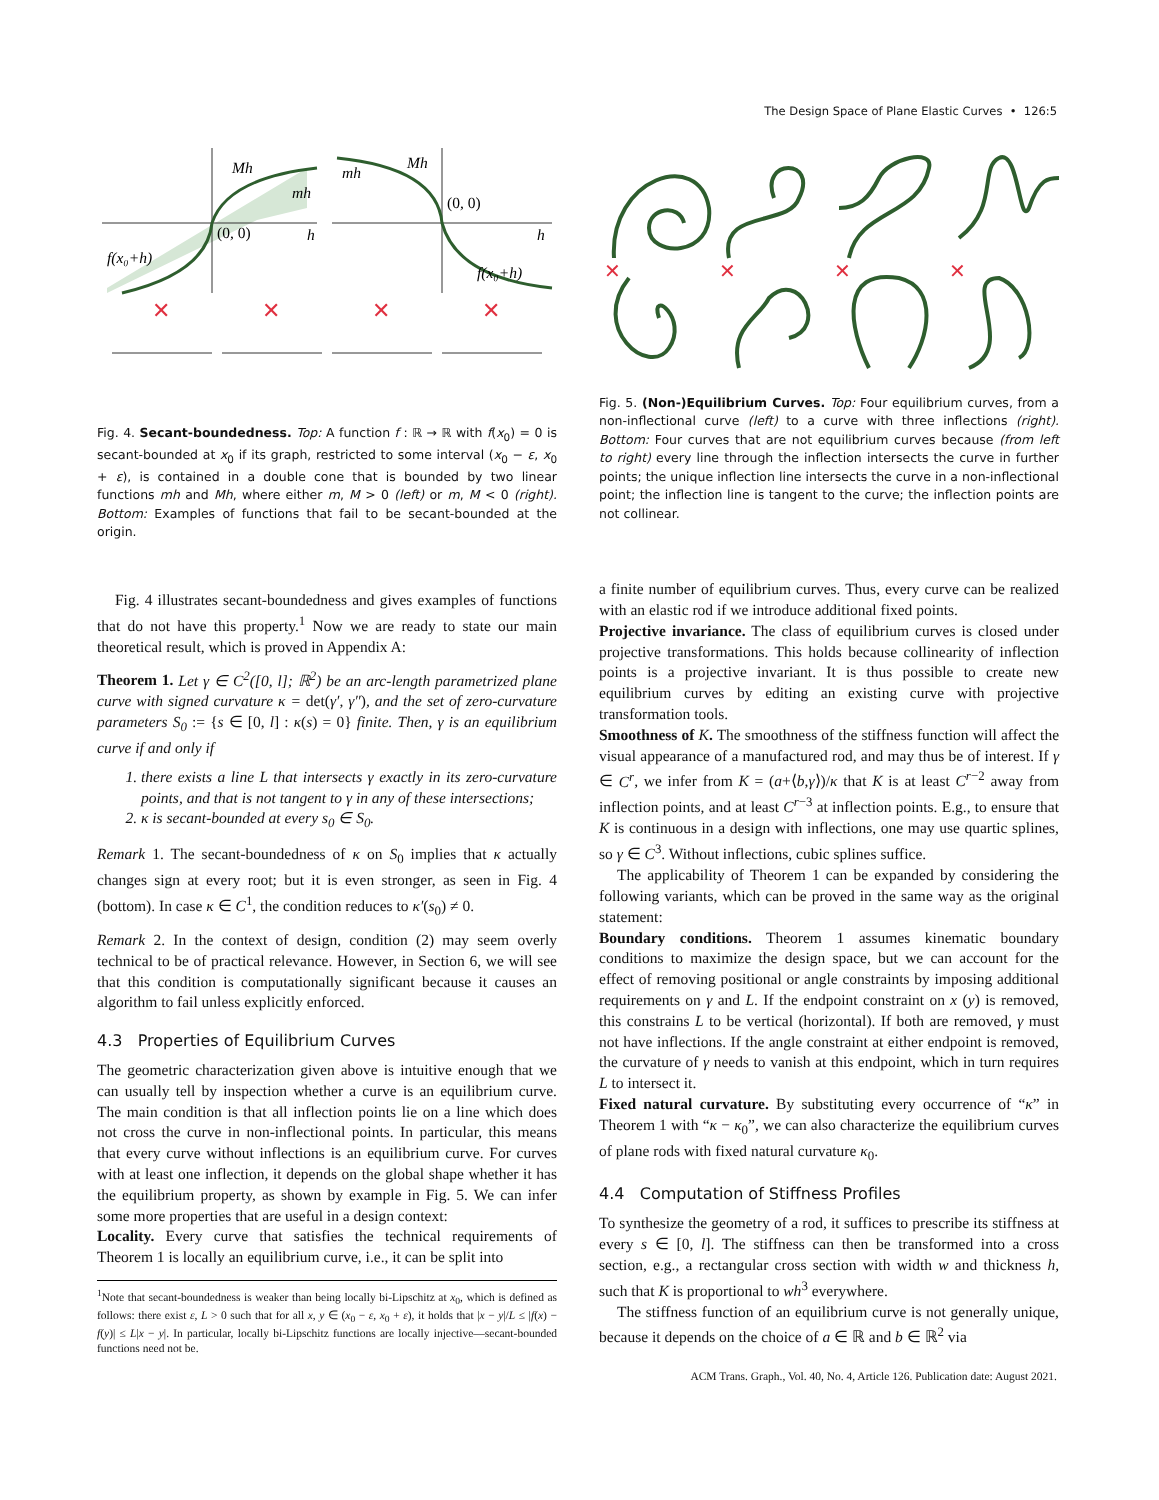The Design Space of Plane Elastic Curves • 126:5
Mh
mh
(0, 0)
h
f(x₀+h)
Mh
mh
(0, 0)
h
f(x₀+h)
✕
✕
✕
✕
Fig. 4. Secant-boundedness. Top: A function f : ℝ → ℝ with f(x<sub>0</sub>) = 0 is secant-bounded at x<sub>0</sub> if its graph, restricted to some interval (x<sub>0</sub> − ε, x<sub>0</sub> + ε), is contained in a double cone that is bounded by two linear functions mh and Mh, where either m, M > 0 (left) or m, M < 0 (right). Bottom: Examples of functions that fail to be secant-bounded at the origin.
Fig. 4 illustrates secant-boundedness and gives examples of functions that do not have this property.<sup>1</sup> Now we are ready to state our main theoretical result, which is proved in Appendix A:
Theorem 1. Let γ ∈ C<sup>2</sup>([0, l]; ℝ<sup>2</sup>) be an arc-length parametrized plane curve with signed curvature κ = det(γ′, γ″), and the set of zero-curvature parameters S<sub>0</sub> := {s ∈ [0, l] : κ(s) = 0} finite. Then, γ is an equilibrium curve if and only if
1. there exists a line L that intersects γ exactly in its zero-curvature points, and that is not tangent to γ in any of these intersections;
2. κ is secant-bounded at every s<sub>0</sub> ∈ S<sub>0</sub>.
Remark 1. The secant-boundedness of κ on S<sub>0</sub> implies that κ actually changes sign at every root; but it is even stronger, as seen in Fig. 4 (bottom). In case κ ∈ C<sup>1</sup>, the condition reduces to κ′(s<sub>0</sub>) ≠ 0.
Remark 2. In the context of design, condition (2) may seem overly technical to be of practical relevance. However, in Section 6, we will see that this condition is computationally significant because it causes an algorithm to fail unless explicitly enforced.
4.3 Properties of Equilibrium Curves
The geometric characterization given above is intuitive enough that we can usually tell by inspection whether a curve is an equilibrium curve. The main condition is that all inflection points lie on a line which does not cross the curve in non-inflectional points. In particular, this means that every curve without inflections is an equilibrium curve. For curves with at least one inflection, it depends on the global shape whether it has the equilibrium property, as shown by example in Fig. 5. We can infer some more properties that are useful in a design context:
Locality. Every curve that satisfies the technical requirements of Theorem 1 is locally an equilibrium curve, i.e., it can be split into
<sup>1</sup> Note that secant-boundedness is weaker than being locally bi-Lipschitz at x<sub>0</sub>, which is defined as follows: there exist ε, L > 0 such that for all x, y ∈ (x<sub>0</sub> − ε, x<sub>0</sub> + ε), it holds that |x − y|/L ≤ |f(x) − f(y)| ≤ L|x − y|. In particular, locally bi-Lipschitz functions are locally injective—secant-bounded functions need not be.
✕
✕
✕
✕
Fig. 5. (Non-)Equilibrium Curves. Top: Four equilibrium curves, from a non-inflectional curve (left) to a curve with three inflections (right). Bottom: Four curves that are not equilibrium curves because (from left to right) every line through the inflection intersects the curve in further points; the unique inflection line intersects the curve in a non-inflectional point; the inflection line is tangent to the curve; the inflection points are not collinear.
a finite number of equilibrium curves. Thus, every curve can be realized with an elastic rod if we introduce additional fixed points.
Projective invariance. The class of equilibrium curves is closed under projective transformations. This holds because collinearity of inflection points is a projective invariant. It is thus possible to create new equilibrium curves by editing an existing curve with projective transformation tools.
Smoothness of K. The smoothness of the stiffness function will affect the visual appearance of a manufactured rod, and may thus be of interest. If γ ∈ C<sup>r</sup>, we infer from K = (a+⟨b,γ⟩)/κ that K is at least C<sup>r−2</sup> away from inflection points, and at least C<sup>r−3</sup> at inflection points. E.g., to ensure that K is continuous in a design with inflections, one may use quartic splines, so γ ∈ C<sup>3</sup>. Without inflections, cubic splines suffice.
The applicability of Theorem 1 can be expanded by considering the following variants, which can be proved in the same way as the original statement:
Boundary conditions. Theorem 1 assumes kinematic boundary conditions to maximize the design space, but we can account for the effect of removing positional or angle constraints by imposing additional requirements on γ and L. If the endpoint constraint on x (y) is removed, this constrains L to be vertical (horizontal). If both are removed, γ must not have inflections. If the angle constraint at either endpoint is removed, the curvature of γ needs to vanish at this endpoint, which in turn requires L to intersect it.
Fixed natural curvature. By substituting every occurrence of “κ” in Theorem 1 with “κ − κ<sub>0</sub>”, we can also characterize the equilibrium curves of plane rods with fixed natural curvature κ<sub>0</sub>.
4.4 Computation of Stiffness Profiles
To synthesize the geometry of a rod, it suffices to prescribe its stiffness at every s ∈ [0, l]. The stiffness can then be transformed into a cross section, e.g., a rectangular cross section with width w and thickness h, such that K is proportional to wh<sup>3</sup> everywhere.
The stiffness function of an equilibrium curve is not generally unique, because it depends on the choice of a ∈ ℝ and b ∈ ℝ<sup>2</sup> via
ACM Trans. Graph., Vol. 40, No. 4, Article 126. Publication date: August 2021.